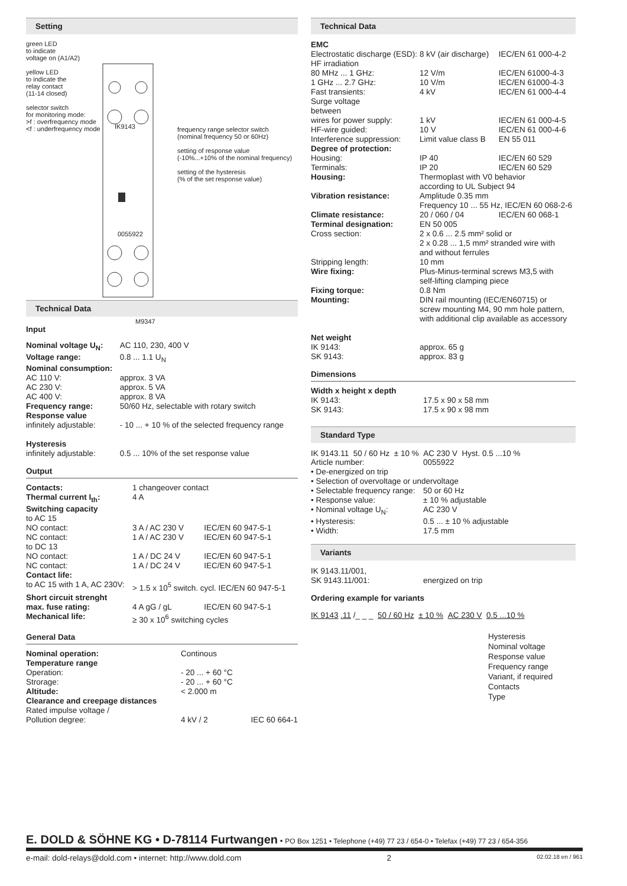Setting
green LED
to indicate
voltage on (A1/A2)
yellow LED
to indicate the
relay contact
(11-14 closed)
selector switch
for monitoring mode:
>f : overfrequency mode
<f : underfrequency mode
IK9143
frequency range selector switch
(nominal frequency 50 or 60Hz)
setting of response value
(-10%...+10% of the nominal frequency)
setting of the hysteresis
(% of the set response value)
0055922
M9347
Technical Data
Input
| Nominal voltage U<sub>N</sub>: | AC 110, 230, 400 V |
| Voltage range: | 0.8 ... 1.1 U<sub>N</sub> |
| Nominal consumption: | |
| AC 110 V: | approx. 3 VA |
| AC 230 V: | approx. 5 VA |
| AC 400 V: | approx. 8 VA |
| Frequency range: | 50/60 Hz, selectable with rotary switch |
| Response value | |
| infinitely adjustable: | - 10 ... + 10 % of the selected frequency range |
| Hysteresis | |
| infinitely adjustable: | 0.5 ... 10% of the set response value |
Output
| Contacts: | 1 changeover contact | |
| Thermal current I<sub>th</sub>: | 4 A | |
| Switching capacity | | |
| to AC 15 | | |
| NO contact: | 3 A / AC 230 V | IEC/EN 60 947-5-1 |
| NC contact: | 1 A / AC 230 V | IEC/EN 60 947-5-1 |
| to DC 13 | | |
| NO contact: | 1 A / DC 24 V | IEC/EN 60 947-5-1 |
| NC contact: | 1 A / DC 24 V | IEC/EN 60 947-5-1 |
| Contact life: | | |
| to AC 15 with 1 A, AC 230V: | > 1.5 x 10<sup>5</sup> switch. cycl. IEC/EN 60 947-5-1 | |
| Short circuit strenght | | |
| max. fuse rating: | 4 A gG / gL | IEC/EN 60 947-5-1 |
| Mechanical life: | ≥ 30 x 10<sup>6</sup> switching cycles | |
General Data
| Nominal operation: | Continous | |
| Temperature range | | |
| Operation: | - 20 ... + 60 °C | |
| Strorage: | - 20 ... + 60 °C | |
| Altitude: | < 2.000 m | |
| Clearance and creepage distances | | |
| Rated impulse voltage / | | |
| Pollution degree: | 4 kV / 2 | IEC 60 664-1 |
Technical Data
| EMC | | |
| Electrostatic discharge (ESD): | 8 kV (air discharge) | IEC/EN 61 000-4-2 |
| HF irradiation | | |
| 80 MHz ... 1 GHz: | 12 V/m | IEC/EN 61000-4-3 |
| 1 GHz ... 2.7 GHz: | 10 V/m | IEC/EN 61000-4-3 |
| Fast transients: | 4 kV | IEC/EN 61 000-4-4 |
| Surge voltage between | | |
| wires for power supply: | 1 kV | IEC/EN 61 000-4-5 |
| HF-wire guided: | 10 V | IEC/EN 61 000-4-6 |
| Interference suppression: | Limit value class B | EN 55 011 |
| Degree of protection: | | |
| Housing: | IP 40 | IEC/EN 60 529 |
| Terminals: | IP 20 | IEC/EN 60 529 |
| Housing: | Thermoplast with V0 behavior according to UL Subject 94 | |
| Vibration resistance: | Amplitude 0.35 mm Frequency 10 ... 55 Hz, IEC/EN 60 068-2-6 | |
| Climate resistance: | 20 / 060 / 04 | IEC/EN 60 068-1 |
| Terminal designation: | EN 50 005 | |
| Cross section: | 2 x 0.6 ... 2.5 mm² solid or 2 x 0.28 ... 1,5 mm² stranded wire with and without ferrules | |
| Stripping length: | 10 mm | |
| Wire fixing: | Plus-Minus-terminal screws M3,5 with self-lifting clamping piece | |
| Fixing torque: | 0.8 Nm | |
| Mounting: | DIN rail mounting (IEC/EN60715) or screw mounting M4, 90 mm hole pattern, with additional clip available as accessory | |
| Net weight | | |
| IK 9143: | approx. 65 g | |
| SK 9143: | approx. 83 g | |
Dimensions
| Width x height x depth | |
| IK 9143: | 17.5 x 90 x 58 mm |
| SK 9143: | 17.5 x 90 x 98 mm |
Standard Type
IK 9143.11 50 / 60 Hz ± 10 % AC 230 V Hyst. 0.5 ...10 %
| Article number: | 0055922 |
| • De-energized on trip | |
| • Selection of overvoltage or undervoltage | |
| • Selectable frequency range: | 50 or 60 Hz |
| • Response value: | ± 10 % adjustable |
| • Nominal voltage U<sub>N</sub>: | AC 230 V |
| • Hysteresis: | 0.5 ... ± 10 % adjustable |
| • Width: | 17.5 mm |
Variants
| IK 9143.11/001, SK 9143.11/001: | energized on trip |
Ordering example for variants
IK 9143 .11 /_ _ _ 50 / 60 Hz ± 10 % AC 230 V 0.5 ...10 %
Hysteresis
Nominal voltage
Response value
Frequency range
Variant, if required
Contacts
Type
E. DOLD & SÖHNE KG • D-78114 Furtwangen • PO Box 1251 • Telephone (+49) 77 23 / 654-0 • Telefax (+49) 77 23 / 654-356
e-mail: dold-relays@dold.com • internet: http://www.dold.com 2 02.02.18 en / 961